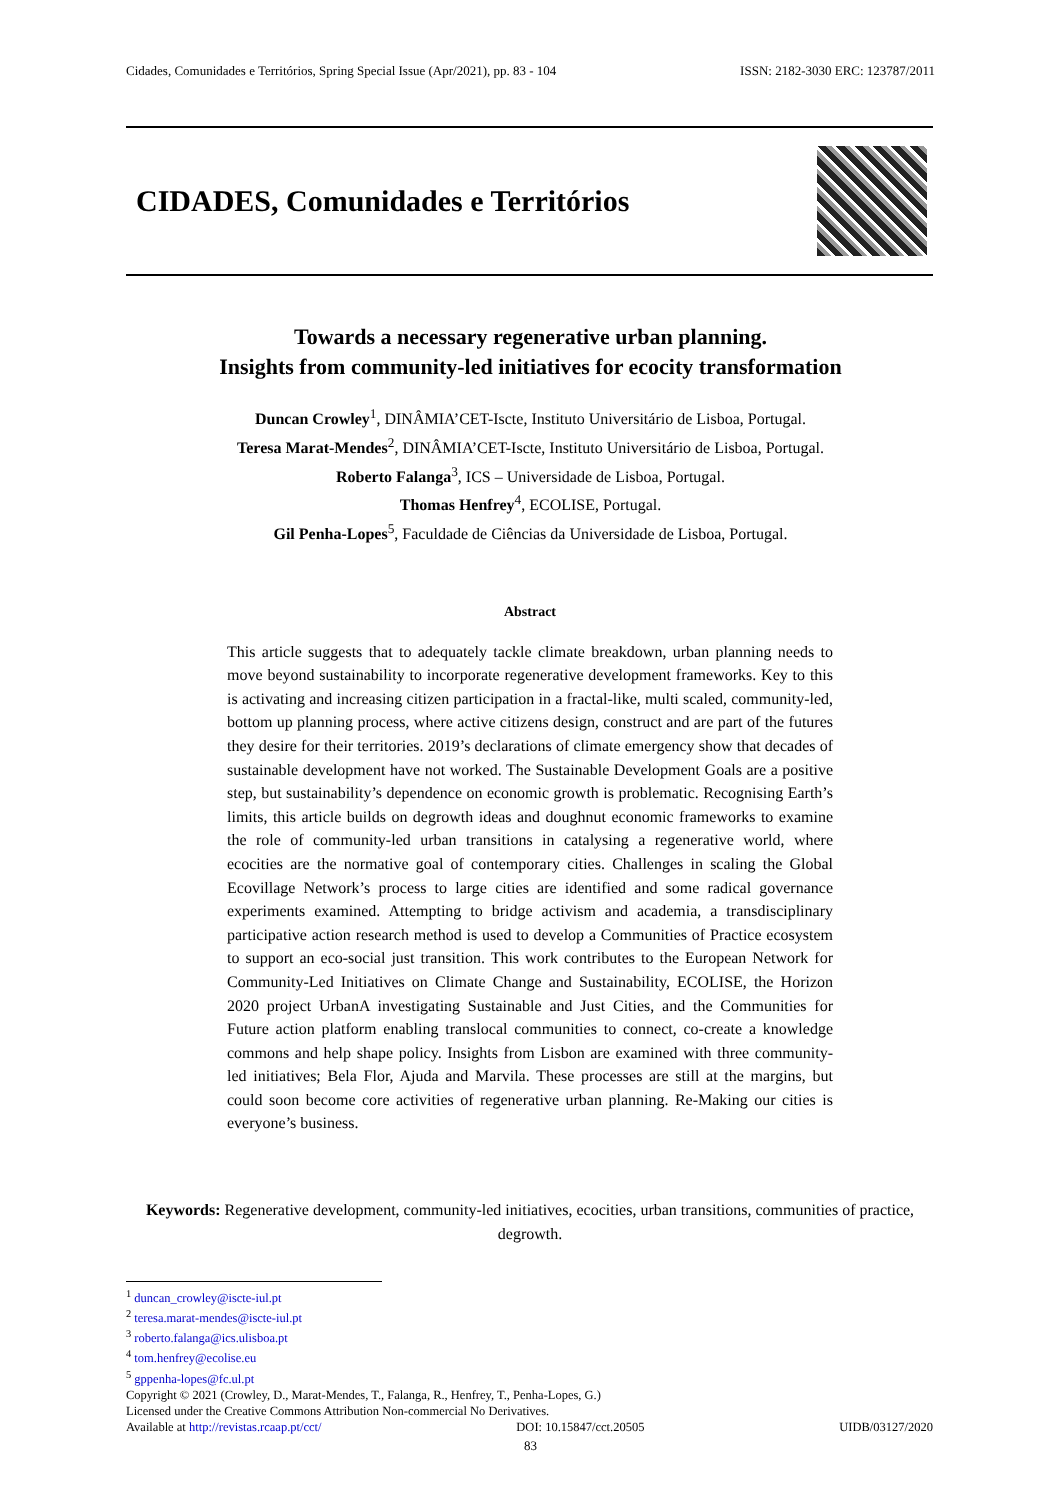Cidades, Comunidades e Territórios, Spring Special Issue (Apr/2021), pp. 83 - 104 ISSN: 2182-3030 ERC: 123787/2011
CIDADES, Comunidades e Territórios
Towards a necessary regenerative urban planning.
Insights from community-led initiatives for ecocity transformation
Duncan Crowley<sup>1</sup>, DINÂMIA’CET-Iscte, Instituto Universitário de Lisboa, Portugal.
Teresa Marat-Mendes<sup>2</sup>, DINÂMIA’CET-Iscte, Instituto Universitário de Lisboa, Portugal.
Roberto Falanga<sup>3</sup>, ICS – Universidade de Lisboa, Portugal.
Thomas Henfrey<sup>4</sup>, ECOLISE, Portugal.
Gil Penha-Lopes<sup>5</sup>, Faculdade de Ciências da Universidade de Lisboa, Portugal.
Abstract
This article suggests that to adequately tackle climate breakdown, urban planning needs to move beyond sustainability to incorporate regenerative development frameworks. Key to this is activating and increasing citizen participation in a fractal-like, multi scaled, community-led, bottom up planning process, where active citizens design, construct and are part of the futures they desire for their territories. 2019’s declarations of climate emergency show that decades of sustainable development have not worked. The Sustainable Development Goals are a positive step, but sustainability’s dependence on economic growth is problematic. Recognising Earth’s limits, this article builds on degrowth ideas and doughnut economic frameworks to examine the role of community-led urban transitions in catalysing a regenerative world, where ecocities are the normative goal of contemporary cities. Challenges in scaling the Global Ecovillage Network’s process to large cities are identified and some radical governance experiments examined. Attempting to bridge activism and academia, a transdisciplinary participative action research method is used to develop a Communities of Practice ecosystem to support an eco-social just transition. This work contributes to the European Network for Community-Led Initiatives on Climate Change and Sustainability, ECOLISE, the Horizon 2020 project UrbanA investigating Sustainable and Just Cities, and the Communities for Future action platform enabling translocal communities to connect, co-create a knowledge commons and help shape policy. Insights from Lisbon are examined with three community-led initiatives; Bela Flor, Ajuda and Marvila. These processes are still at the margins, but could soon become core activities of regenerative urban planning. Re-Making our cities is everyone’s business.
Keywords: Regenerative development, community-led initiatives, ecocities, urban transitions, communities of practice, degrowth.
<sup>1</sup> duncan_crowley@iscte-iul.pt
<sup>2</sup> teresa.marat-mendes@iscte-iul.pt
<sup>3</sup> roberto.falanga@ics.ulisboa.pt
<sup>4</sup> tom.henfrey@ecolise.eu
<sup>5</sup> gppenha-lopes@fc.ul.pt
Copyright © 2021 (Crowley, D., Marat-Mendes, T., Falanga, R., Henfrey, T., Penha-Lopes, G.)
Licensed under the Creative Commons Attribution Non-commercial No Derivatives.
Available at http://revistas.rcaap.pt/cct/ DOI: 10.15847/cct.20505 UIDB/03127/2020
83